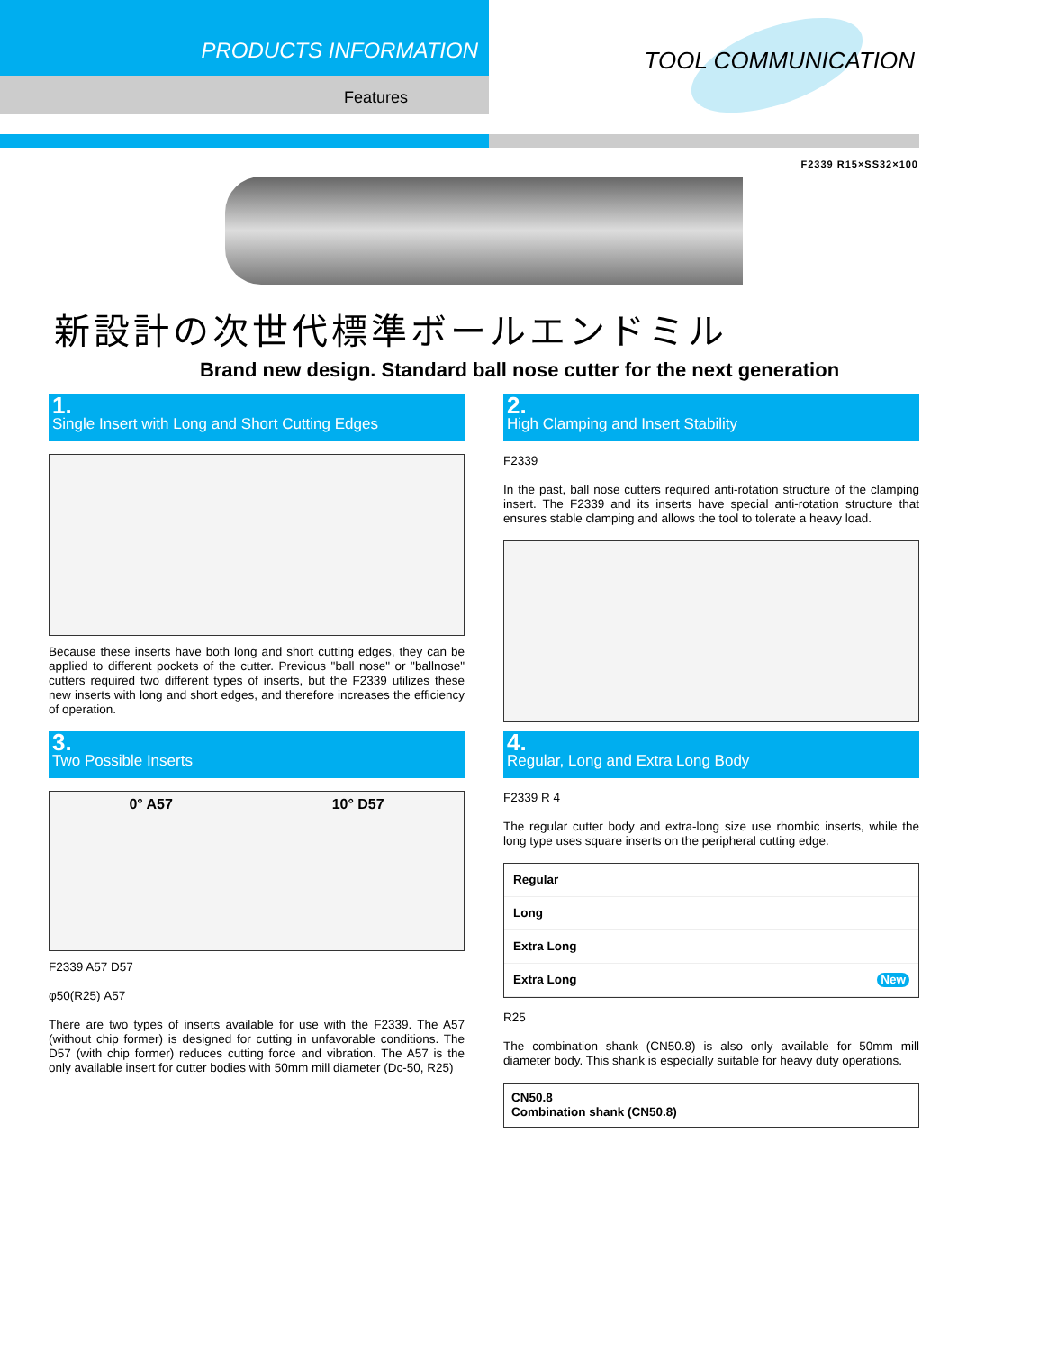PRODUCTS INFORMATION
Features
TOOL COMMUNICATION
F2339 R15×SS32×100
新設計の次世代標準ボールエンドミル
Brand new design. Standard ball nose cutter for the next generation
1.
Single Insert with Long and Short Cutting Edges
Because these inserts have both long and short cutting edges, they can be applied to different pockets of the cutter. Previous "ball nose" or "ballnose" cutters required two different types of inserts, but the F2339 utilizes these new inserts with long and short edges, and therefore increases the efficiency of operation.
3.
Two Possible Inserts
0° A57 10° D57
F2339 A57 D57
φ50(R25) A57
There are two types of inserts available for use with the F2339. The A57 (without chip former) is designed for cutting in unfavorable conditions. The D57 (with chip former) reduces cutting force and vibration. The A57 is the only available insert for cutter bodies with 50mm mill diameter (Dc-50, R25)
2.
High Clamping and Insert Stability
F2339
In the past, ball nose cutters required anti-rotation structure of the clamping insert. The F2339 and its inserts have special anti-rotation structure that ensures stable clamping and allows the tool to tolerate a heavy load.
4.
Regular, Long and Extra Long Body
F2339 R 4
The regular cutter body and extra-long size use rhombic inserts, while the long type uses square inserts on the peripheral cutting edge.
Regular
Long
Extra Long
Extra Long New
R25
The combination shank (CN50.8) is also only available for 50mm mill diameter body. This shank is especially suitable for heavy duty operations.
CN50.8
Combination shank (CN50.8)